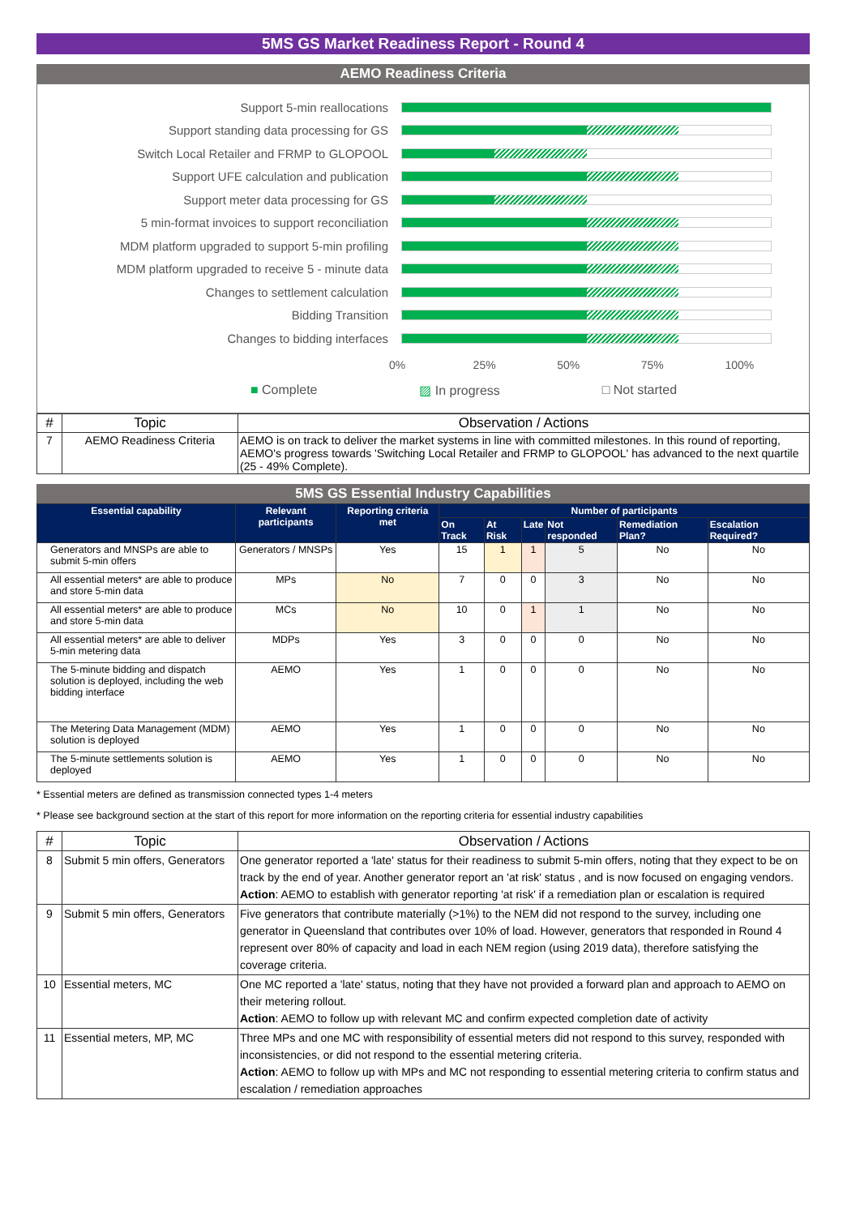5MS GS Market Readiness Report - Round 4
AEMO Readiness Criteria
Support 5-min reallocations
Support standing data processing for GS
Switch Local Retailer and FRMP to GLOPOOL
Support UFE calculation and publication
Support meter data processing for GS
5 min-format invoices to support reconciliation
MDM platform upgraded to support 5-min profiling
MDM platform upgraded to receive 5 - minute data
Changes to settlement calculation
Bidding Transition
Changes to bidding interfaces
0% 25% 50% 75% 100%
■ Complete ▨ In progress □ Not started
| # | Topic | Observation / Actions |
| --- | --- | --- |
| 7 | AEMO Readiness Criteria | AEMO is on track to deliver the market systems in line with committed milestones. In this round of reporting, AEMO's progress towards 'Switching Local Retailer and FRMP to GLOPOOL' has advanced to the next quartile (25 - 49% Complete). |
5MS GS Essential Industry Capabilities
| Essential capability | Relevant participants | Reporting criteria met | Number of participants | | | | | |
| --- | --- | --- | --- | --- | --- | --- | --- | --- |
| | | | On Track | At Risk | Late | Not responded | Remediation Plan? | Escalation Required? |
| Generators and MNSPs are able to submit 5-min offers | Generators / MNSPs | Yes | 15 | 1 | 1 | 5 | No | No |
| All essential meters* are able to produce and store 5-min data | MPs | No | 7 | 0 | 0 | 3 | No | No |
| All essential meters* are able to produce and store 5-min data | MCs | No | 10 | 0 | 1 | 1 | No | No |
| All essential meters* are able to deliver 5-min metering data | MDPs | Yes | 3 | 0 | 0 | 0 | No | No |
| The 5-minute bidding and dispatch solution is deployed, including the web bidding interface | AEMO | Yes | 1 | 0 | 0 | 0 | No | No |
| The Metering Data Management (MDM) solution is deployed | AEMO | Yes | 1 | 0 | 0 | 0 | No | No |
| The 5-minute settlements solution is deployed | AEMO | Yes | 1 | 0 | 0 | 0 | No | No |
* Essential meters are defined as transmission connected types 1-4 meters
* Please see background section at the start of this report for more information on the reporting criteria for essential industry capabilities
| # | Topic | Observation / Actions |
| --- | --- | --- |
| 8 | Submit 5 min offers, Generators | One generator reported a 'late' status for their readiness to submit 5-min offers, noting that they expect to be on track by the end of year. Another generator report an 'at risk' status , and is now focused on engaging vendors. Action : AEMO to establish with generator reporting 'at risk' if a remediation plan or escalation is required |
| 9 | Submit 5 min offers, Generators | Five generators that contribute materially (>1%) to the NEM did not respond to the survey, including one generator in Queensland that contributes over 10% of load. However, generators that responded in Round 4 represent over 80% of capacity and load in each NEM region (using 2019 data), therefore satisfying the coverage criteria. |
| 10 | Essential meters, MC | One MC reported a 'late' status, noting that they have not provided a forward plan and approach to AEMO on their metering rollout. Action : AEMO to follow up with relevant MC and confirm expected completion date of activity |
| 11 | Essential meters, MP, MC | Three MPs and one MC with responsibility of essential meters did not respond to this survey, responded with inconsistencies, or did not respond to the essential metering criteria. Action : AEMO to follow up with MPs and MC not responding to essential metering criteria to confirm status and escalation / remediation approaches |